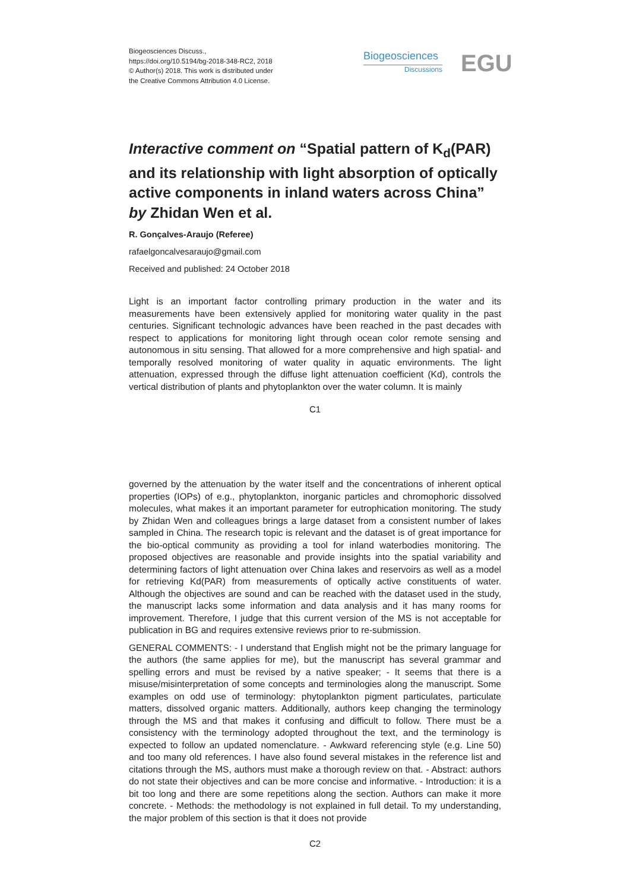Biogeosciences Discuss.,
https://doi.org/10.5194/bg-2018-348-RC2, 2018
© Author(s) 2018. This work is distributed under
the Creative Commons Attribution 4.0 License.
Biogeosciences
Discussions
EGU
Interactive comment on “Spatial pattern of K<sub>d</sub>(PAR) and its relationship with light absorption of optically active components in inland waters across China” by Zhidan Wen et al.
R. Gonçalves-Araujo (Referee)
rafaelgoncalvesaraujo@gmail.com
Received and published: 24 October 2018
Light is an important factor controlling primary production in the water and its measurements have been extensively applied for monitoring water quality in the past centuries. Significant technologic advances have been reached in the past decades with respect to applications for monitoring light through ocean color remote sensing and autonomous in situ sensing. That allowed for a more comprehensive and high spatial- and temporally resolved monitoring of water quality in aquatic environments. The light attenuation, expressed through the diffuse light attenuation coefficient (Kd), controls the vertical distribution of plants and phytoplankton over the water column. It is mainly
C1
governed by the attenuation by the water itself and the concentrations of inherent optical properties (IOPs) of e.g., phytoplankton, inorganic particles and chromophoric dissolved molecules, what makes it an important parameter for eutrophication monitoring. The study by Zhidan Wen and colleagues brings a large dataset from a consistent number of lakes sampled in China. The research topic is relevant and the dataset is of great importance for the bio-optical community as providing a tool for inland waterbodies monitoring. The proposed objectives are reasonable and provide insights into the spatial variability and determining factors of light attenuation over China lakes and reservoirs as well as a model for retrieving Kd(PAR) from measurements of optically active constituents of water. Although the objectives are sound and can be reached with the dataset used in the study, the manuscript lacks some information and data analysis and it has many rooms for improvement. Therefore, I judge that this current version of the MS is not acceptable for publication in BG and requires extensive reviews prior to re-submission.
GENERAL COMMENTS: - I understand that English might not be the primary language for the authors (the same applies for me), but the manuscript has several grammar and spelling errors and must be revised by a native speaker; - It seems that there is a misuse/misinterpretation of some concepts and terminologies along the manuscript. Some examples on odd use of terminology: phytoplankton pigment particulates, particulate matters, dissolved organic matters. Additionally, authors keep changing the terminology through the MS and that makes it confusing and difficult to follow. There must be a consistency with the terminology adopted throughout the text, and the terminology is expected to follow an updated nomenclature. - Awkward referencing style (e.g. Line 50) and too many old references. I have also found several mistakes in the reference list and citations through the MS, authors must make a thorough review on that. - Abstract: authors do not state their objectives and can be more concise and informative. - Introduction: it is a bit too long and there are some repetitions along the section. Authors can make it more concrete. - Methods: the methodology is not explained in full detail. To my understanding, the major problem of this section is that it does not provide
C2